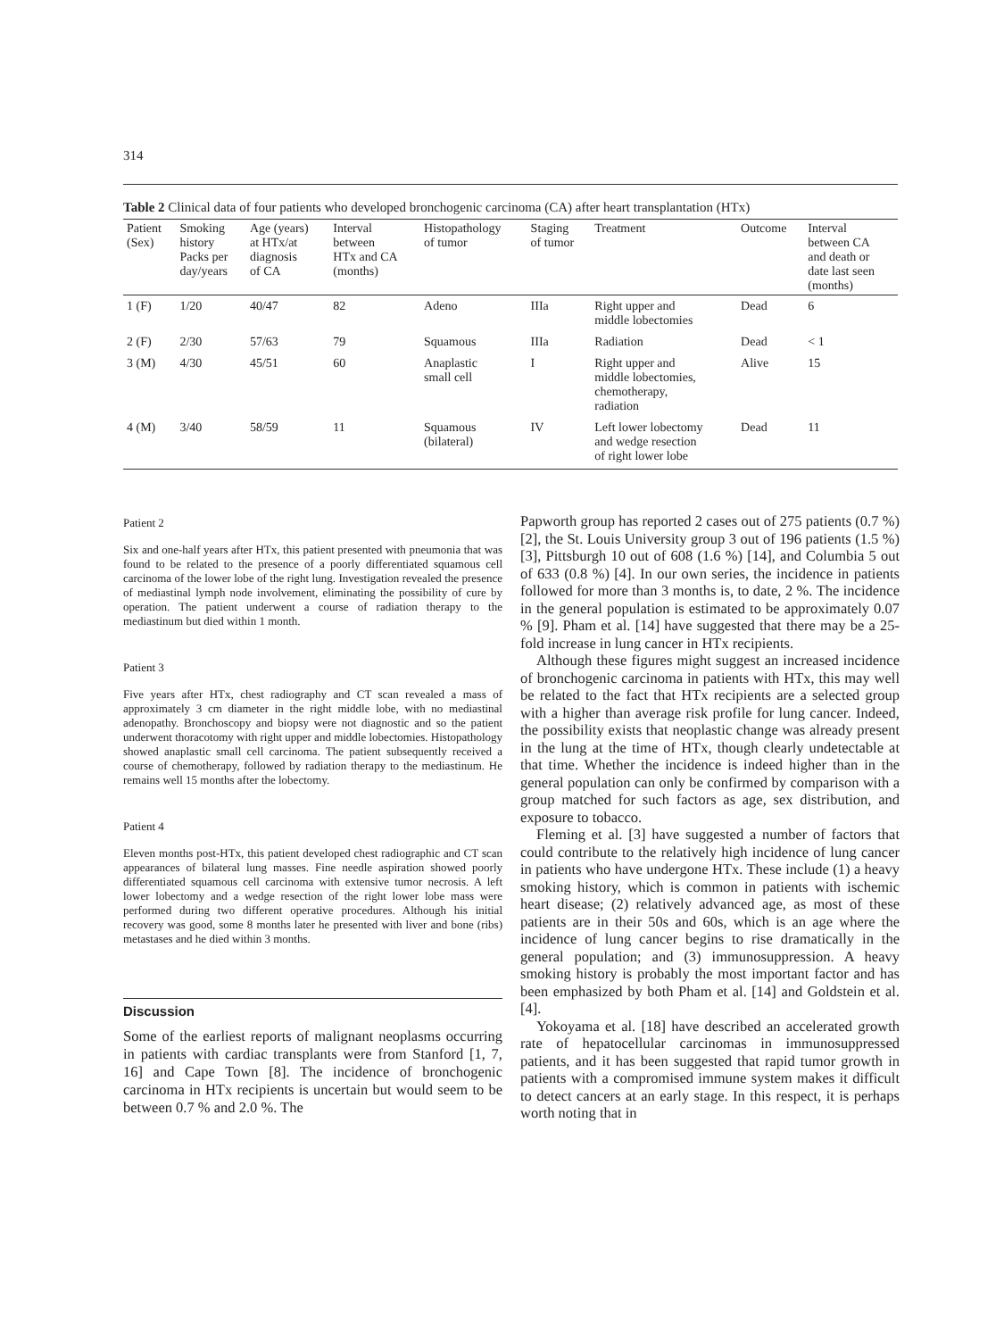314
Table 2 Clinical data of four patients who developed bronchogenic carcinoma (CA) after heart transplantation (HTx)
| Patient (Sex) | Smoking history Packs per day/years | Age (years) at HTx/at diagnosis of CA | Interval between HTx and CA (months) | Histopathology of tumor | Staging of tumor | Treatment | Outcome | Interval between CA and death or date last seen (months) |
| --- | --- | --- | --- | --- | --- | --- | --- | --- |
| 1 (F) | 1/20 | 40/47 | 82 | Adeno | IIIa | Right upper and middle lobectomies | Dead | 6 |
| 2 (F) | 2/30 | 57/63 | 79 | Squamous | IIIa | Radiation | Dead | < 1 |
| 3 (M) | 4/30 | 45/51 | 60 | Anaplastic small cell | I | Right upper and middle lobectomies, chemotherapy, radiation | Alive | 15 |
| 4 (M) | 3/40 | 58/59 | 11 | Squamous (bilateral) | IV | Left lower lobectomy and wedge resection of right lower lobe | Dead | 11 |
Patient 2
Six and one-half years after HTx, this patient presented with pneumonia that was found to be related to the presence of a poorly differentiated squamous cell carcinoma of the lower lobe of the right lung. Investigation revealed the presence of mediastinal lymph node involvement, eliminating the possibility of cure by operation. The patient underwent a course of radiation therapy to the mediastinum but died within 1 month.
Patient 3
Five years after HTx, chest radiography and CT scan revealed a mass of approximately 3 cm diameter in the right middle lobe, with no mediastinal adenopathy. Bronchoscopy and biopsy were not diagnostic and so the patient underwent thoracotomy with right upper and middle lobectomies. Histopathology showed anaplastic small cell carcinoma. The patient subsequently received a course of chemotherapy, followed by radiation therapy to the mediastinum. He remains well 15 months after the lobectomy.
Patient 4
Eleven months post-HTx, this patient developed chest radiographic and CT scan appearances of bilateral lung masses. Fine needle aspiration showed poorly differentiated squamous cell carcinoma with extensive tumor necrosis. A left lower lobectomy and a wedge resection of the right lower lobe mass were performed during two different operative procedures. Although his initial recovery was good, some 8 months later he presented with liver and bone (ribs) metastases and he died within 3 months.
Discussion
Some of the earliest reports of malignant neoplasms occurring in patients with cardiac transplants were from Stanford [1, 7, 16] and Cape Town [8]. The incidence of bronchogenic carcinoma in HTx recipients is uncertain but would seem to be between 0.7 % and 2.0 %. The
Papworth group has reported 2 cases out of 275 patients (0.7 %) [2], the St. Louis University group 3 out of 196 patients (1.5 %) [3], Pittsburgh 10 out of 608 (1.6 %) [14], and Columbia 5 out of 633 (0.8 %) [4]. In our own series, the incidence in patients followed for more than 3 months is, to date, 2 %. The incidence in the general population is estimated to be approximately 0.07 % [9]. Pham et al. [14] have suggested that there may be a 25-fold increase in lung cancer in HTx recipients.
Although these figures might suggest an increased incidence of bronchogenic carcinoma in patients with HTx, this may well be related to the fact that HTx recipients are a selected group with a higher than average risk profile for lung cancer. Indeed, the possibility exists that neoplastic change was already present in the lung at the time of HTx, though clearly undetectable at that time. Whether the incidence is indeed higher than in the general population can only be confirmed by comparison with a group matched for such factors as age, sex distribution, and exposure to tobacco.
Fleming et al. [3] have suggested a number of factors that could contribute to the relatively high incidence of lung cancer in patients who have undergone HTx. These include (1) a heavy smoking history, which is common in patients with ischemic heart disease; (2) relatively advanced age, as most of these patients are in their 50s and 60s, which is an age where the incidence of lung cancer begins to rise dramatically in the general population; and (3) immunosuppression. A heavy smoking history is probably the most important factor and has been emphasized by both Pham et al. [14] and Goldstein et al. [4].
Yokoyama et al. [18] have described an accelerated growth rate of hepatocellular carcinomas in immunosuppressed patients, and it has been suggested that rapid tumor growth in patients with a compromised immune system makes it difficult to detect cancers at an early stage. In this respect, it is perhaps worth noting that in